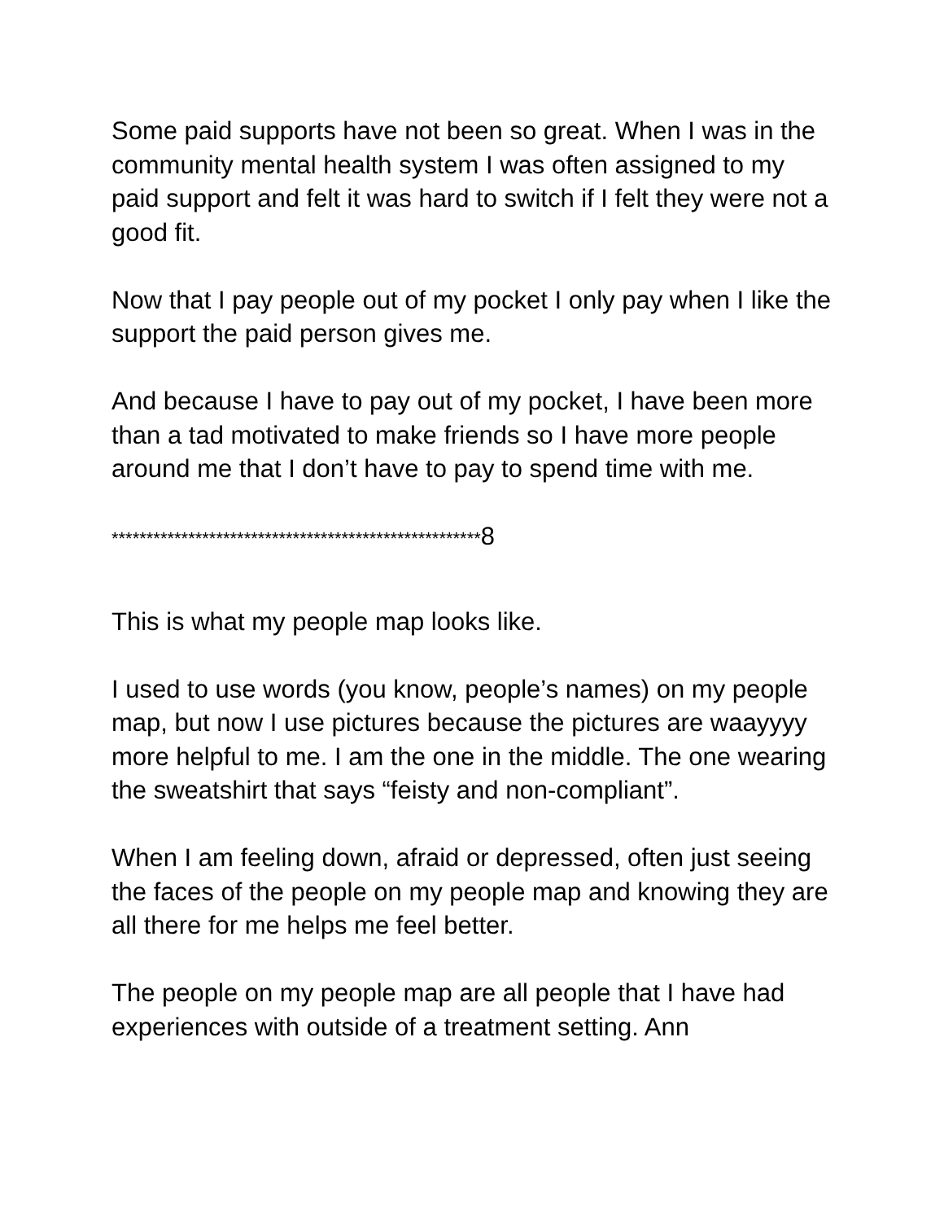Some paid supports have not been so great. When I was in the community mental health system I was often assigned to my paid support and felt it was hard to switch if I felt they were not a good fit.
Now that I pay people out of my pocket I only pay when I like the support the paid person gives me.
And because I have to pay out of my pocket, I have been more than a tad motivated to make friends so I have more people around me that I don’t have to pay to spend time with me.
*****************************************************8
This is what my people map looks like.
I used to use words (you know, people’s names) on my people map, but now I use pictures because the pictures are waayyyy more helpful to me. I am the one in the middle. The one wearing the sweatshirt that says “feisty and non-compliant”.
When I am feeling down, afraid or depressed, often just seeing the faces of the people on my people map and knowing they are all there for me helps me feel better.
The people on my people map are all people that I have had experiences with outside of a treatment setting. Ann